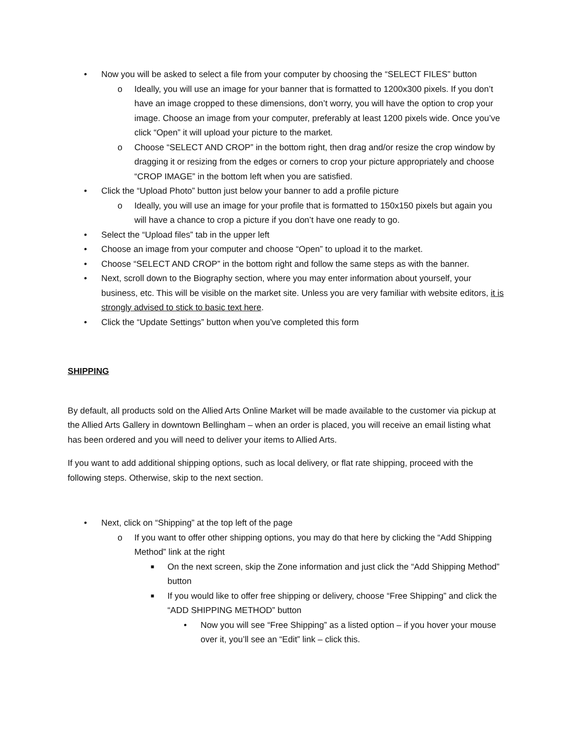• Now you will be asked to select a file from your computer by choosing the “SELECT FILES” button
o Ideally, you will use an image for your banner that is formatted to 1200x300 pixels. If you don’t have an image cropped to these dimensions, don’t worry, you will have the option to crop your image. Choose an image from your computer, preferably at least 1200 pixels wide. Once you’ve click “Open” it will upload your picture to the market.
o Choose “SELECT AND CROP” in the bottom right, then drag and/or resize the crop window by dragging it or resizing from the edges or corners to crop your picture appropriately and choose “CROP IMAGE” in the bottom left when you are satisfied.
• Click the “Upload Photo” button just below your banner to add a profile picture
o Ideally, you will use an image for your profile that is formatted to 150x150 pixels but again you will have a chance to crop a picture if you don’t have one ready to go.
• Select the “Upload files” tab in the upper left
• Choose an image from your computer and choose “Open” to upload it to the market.
• Choose “SELECT AND CROP” in the bottom right and follow the same steps as with the banner.
• Next, scroll down to the Biography section, where you may enter information about yourself, your business, etc. This will be visible on the market site. Unless you are very familiar with website editors, it is strongly advised to stick to basic text here.
• Click the “Update Settings” button when you’ve completed this form
SHIPPING
By default, all products sold on the Allied Arts Online Market will be made available to the customer via pickup at the Allied Arts Gallery in downtown Bellingham – when an order is placed, you will receive an email listing what has been ordered and you will need to deliver your items to Allied Arts.
If you want to add additional shipping options, such as local delivery, or flat rate shipping, proceed with the following steps. Otherwise, skip to the next section.
• Next, click on “Shipping” at the top left of the page
o If you want to offer other shipping options, you may do that here by clicking the “Add Shipping Method” link at the right
■ On the next screen, skip the Zone information and just click the “Add Shipping Method” button
■ If you would like to offer free shipping or delivery, choose “Free Shipping” and click the “ADD SHIPPING METHOD” button
• Now you will see “Free Shipping” as a listed option – if you hover your mouse over it, you’ll see an “Edit” link – click this.